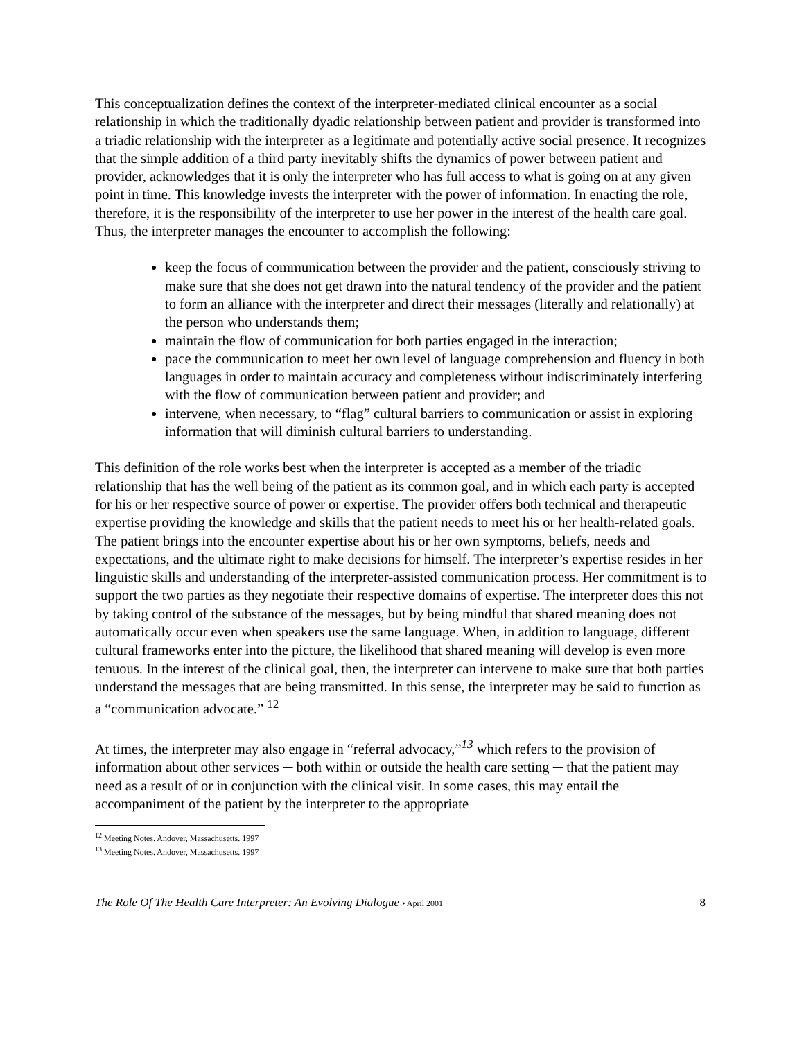This conceptualization defines the context of the interpreter-mediated clinical encounter as a social relationship in which the traditionally dyadic relationship between patient and provider is transformed into a triadic relationship with the interpreter as a legitimate and potentially active social presence. It recognizes that the simple addition of a third party inevitably shifts the dynamics of power between patient and provider, acknowledges that it is only the interpreter who has full access to what is going on at any given point in time. This knowledge invests the interpreter with the power of information. In enacting the role, therefore, it is the responsibility of the interpreter to use her power in the interest of the health care goal. Thus, the interpreter manages the encounter to accomplish the following:
keep the focus of communication between the provider and the patient, consciously striving to make sure that she does not get drawn into the natural tendency of the provider and the patient to form an alliance with the interpreter and direct their messages (literally and relationally) at the person who understands them;
maintain the flow of communication for both parties engaged in the interaction;
pace the communication to meet her own level of language comprehension and fluency in both languages in order to maintain accuracy and completeness without indiscriminately interfering with the flow of communication between patient and provider; and
intervene, when necessary, to “flag” cultural barriers to communication or assist in exploring information that will diminish cultural barriers to understanding.
This definition of the role works best when the interpreter is accepted as a member of the triadic relationship that has the well being of the patient as its common goal, and in which each party is accepted for his or her respective source of power or expertise. The provider offers both technical and therapeutic expertise providing the knowledge and skills that the patient needs to meet his or her health-related goals. The patient brings into the encounter expertise about his or her own symptoms, beliefs, needs and expectations, and the ultimate right to make decisions for himself. The interpreter’s expertise resides in her linguistic skills and understanding of the interpreter-assisted communication process. Her commitment is to support the two parties as they negotiate their respective domains of expertise. The interpreter does this not by taking control of the substance of the messages, but by being mindful that shared meaning does not automatically occur even when speakers use the same language. When, in addition to language, different cultural frameworks enter into the picture, the likelihood that shared meaning will develop is even more tenuous. In the interest of the clinical goal, then, the interpreter can intervene to make sure that both parties understand the messages that are being transmitted. In this sense, the interpreter may be said to function as a “communication advocate.” <sup>12</sup>
At times, the interpreter may also engage in “referral advocacy,”<sup>13</sup> which refers to the provision of information about other services ─ both within or outside the health care setting ─ that the patient may need as a result of or in conjunction with the clinical visit. In some cases, this may entail the accompaniment of the patient by the interpreter to the appropriate
<sup>12</sup> Meeting Notes. Andover, Massachusetts. 1997
<sup>13</sup> Meeting Notes. Andover, Massachusetts. 1997
The Role Of The Health Care Interpreter: An Evolving Dialogue • April 2001 8